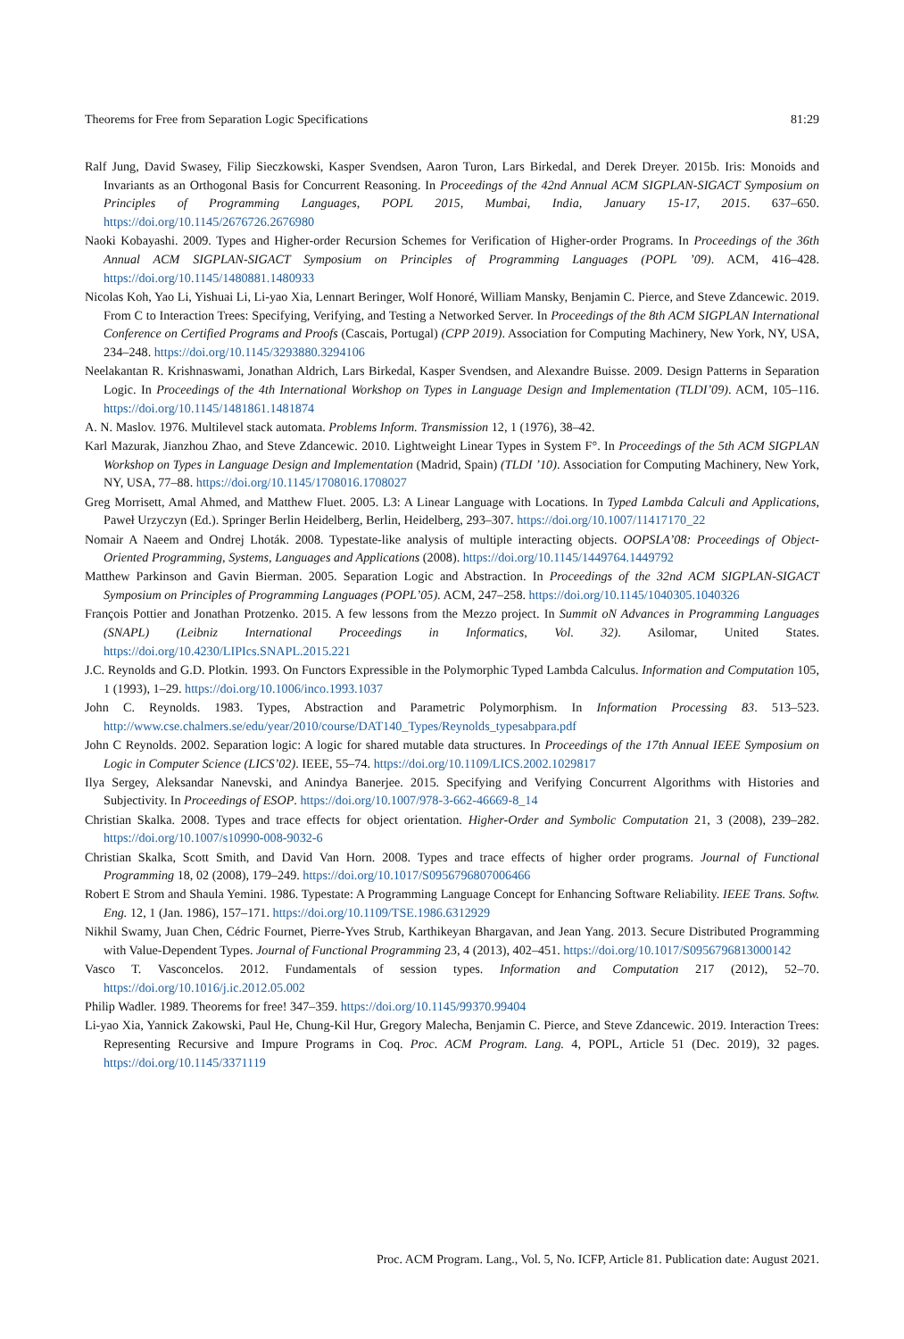Theorems for Free from Separation Logic Specifications 81:29
Ralf Jung, David Swasey, Filip Sieczkowski, Kasper Svendsen, Aaron Turon, Lars Birkedal, and Derek Dreyer. 2015b. Iris: Monoids and Invariants as an Orthogonal Basis for Concurrent Reasoning. In Proceedings of the 42nd Annual ACM SIGPLAN-SIGACT Symposium on Principles of Programming Languages, POPL 2015, Mumbai, India, January 15-17, 2015. 637–650. https://doi.org/10.1145/2676726.2676980
Naoki Kobayashi. 2009. Types and Higher-order Recursion Schemes for Verification of Higher-order Programs. In Proceedings of the 36th Annual ACM SIGPLAN-SIGACT Symposium on Principles of Programming Languages (POPL ’09). ACM, 416–428. https://doi.org/10.1145/1480881.1480933
Nicolas Koh, Yao Li, Yishuai Li, Li-yao Xia, Lennart Beringer, Wolf Honoré, William Mansky, Benjamin C. Pierce, and Steve Zdancewic. 2019. From C to Interaction Trees: Specifying, Verifying, and Testing a Networked Server. In Proceedings of the 8th ACM SIGPLAN International Conference on Certified Programs and Proofs (Cascais, Portugal) (CPP 2019). Association for Computing Machinery, New York, NY, USA, 234–248. https://doi.org/10.1145/3293880.3294106
Neelakantan R. Krishnaswami, Jonathan Aldrich, Lars Birkedal, Kasper Svendsen, and Alexandre Buisse. 2009. Design Patterns in Separation Logic. In Proceedings of the 4th International Workshop on Types in Language Design and Implementation (TLDI’09). ACM, 105–116. https://doi.org/10.1145/1481861.1481874
A. N. Maslov. 1976. Multilevel stack automata. Problems Inform. Transmission 12, 1 (1976), 38–42.
Karl Mazurak, Jianzhou Zhao, and Steve Zdancewic. 2010. Lightweight Linear Types in System F°. In Proceedings of the 5th ACM SIGPLAN Workshop on Types in Language Design and Implementation (Madrid, Spain) (TLDI ’10). Association for Computing Machinery, New York, NY, USA, 77–88. https://doi.org/10.1145/1708016.1708027
Greg Morrisett, Amal Ahmed, and Matthew Fluet. 2005. L3: A Linear Language with Locations. In Typed Lambda Calculi and Applications, Paweł Urzyczyn (Ed.). Springer Berlin Heidelberg, Berlin, Heidelberg, 293–307. https://doi.org/10.1007/11417170_22
Nomair A Naeem and Ondrej Lhoták. 2008. Typestate-like analysis of multiple interacting objects. OOPSLA’08: Proceedings of Object-Oriented Programming, Systems, Languages and Applications (2008). https://doi.org/10.1145/1449764.1449792
Matthew Parkinson and Gavin Bierman. 2005. Separation Logic and Abstraction. In Proceedings of the 32nd ACM SIGPLAN-SIGACT Symposium on Principles of Programming Languages (POPL’05). ACM, 247–258. https://doi.org/10.1145/1040305.1040326
François Pottier and Jonathan Protzenko. 2015. A few lessons from the Mezzo project. In Summit oN Advances in Programming Languages (SNAPL) (Leibniz International Proceedings in Informatics, Vol. 32). Asilomar, United States. https://doi.org/10.4230/LIPIcs.SNAPL.2015.221
J.C. Reynolds and G.D. Plotkin. 1993. On Functors Expressible in the Polymorphic Typed Lambda Calculus. Information and Computation 105, 1 (1993), 1–29. https://doi.org/10.1006/inco.1993.1037
John C. Reynolds. 1983. Types, Abstraction and Parametric Polymorphism. In Information Processing 83. 513–523. http://www.cse.chalmers.se/edu/year/2010/course/DAT140_Types/Reynolds_typesabpara.pdf
John C Reynolds. 2002. Separation logic: A logic for shared mutable data structures. In Proceedings of the 17th Annual IEEE Symposium on Logic in Computer Science (LICS’02). IEEE, 55–74. https://doi.org/10.1109/LICS.2002.1029817
Ilya Sergey, Aleksandar Nanevski, and Anindya Banerjee. 2015. Specifying and Verifying Concurrent Algorithms with Histories and Subjectivity. In Proceedings of ESOP. https://doi.org/10.1007/978-3-662-46669-8_14
Christian Skalka. 2008. Types and trace effects for object orientation. Higher-Order and Symbolic Computation 21, 3 (2008), 239–282. https://doi.org/10.1007/s10990-008-9032-6
Christian Skalka, Scott Smith, and David Van Horn. 2008. Types and trace effects of higher order programs. Journal of Functional Programming 18, 02 (2008), 179–249. https://doi.org/10.1017/S0956796807006466
Robert E Strom and Shaula Yemini. 1986. Typestate: A Programming Language Concept for Enhancing Software Reliability. IEEE Trans. Softw. Eng. 12, 1 (Jan. 1986), 157–171. https://doi.org/10.1109/TSE.1986.6312929
Nikhil Swamy, Juan Chen, Cédric Fournet, Pierre-Yves Strub, Karthikeyan Bhargavan, and Jean Yang. 2013. Secure Distributed Programming with Value-Dependent Types. Journal of Functional Programming 23, 4 (2013), 402–451. https://doi.org/10.1017/S0956796813000142
Vasco T. Vasconcelos. 2012. Fundamentals of session types. Information and Computation 217 (2012), 52–70. https://doi.org/10.1016/j.ic.2012.05.002
Philip Wadler. 1989. Theorems for free! 347–359. https://doi.org/10.1145/99370.99404
Li-yao Xia, Yannick Zakowski, Paul He, Chung-Kil Hur, Gregory Malecha, Benjamin C. Pierce, and Steve Zdancewic. 2019. Interaction Trees: Representing Recursive and Impure Programs in Coq. Proc. ACM Program. Lang. 4, POPL, Article 51 (Dec. 2019), 32 pages. https://doi.org/10.1145/3371119
Proc. ACM Program. Lang., Vol. 5, No. ICFP, Article 81. Publication date: August 2021.